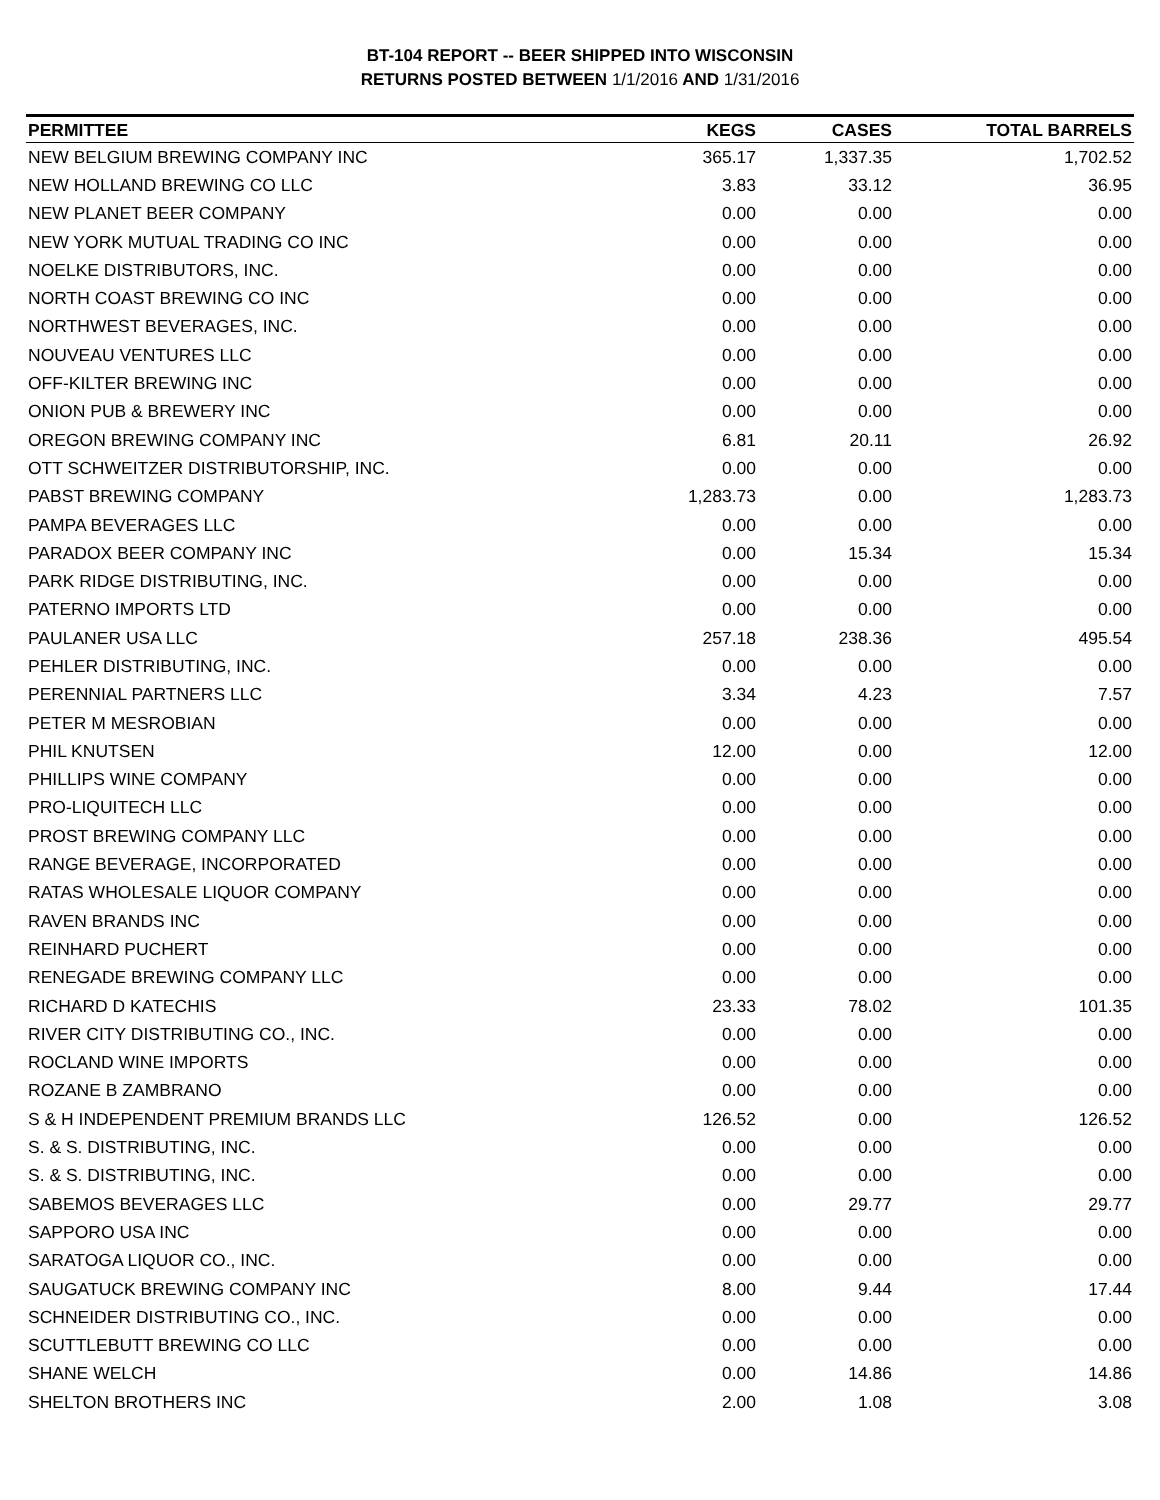BT-104 REPORT -- BEER SHIPPED INTO WISCONSIN
RETURNS POSTED BETWEEN 1/1/2016 AND 1/31/2016
| PERMITTEE | KEGS | CASES | TOTAL BARRELS |
| --- | --- | --- | --- |
| NEW BELGIUM BREWING COMPANY INC | 365.17 | 1,337.35 | 1,702.52 |
| NEW HOLLAND BREWING CO LLC | 3.83 | 33.12 | 36.95 |
| NEW PLANET BEER COMPANY | 0.00 | 0.00 | 0.00 |
| NEW YORK MUTUAL TRADING CO INC | 0.00 | 0.00 | 0.00 |
| NOELKE DISTRIBUTORS, INC. | 0.00 | 0.00 | 0.00 |
| NORTH COAST BREWING CO INC | 0.00 | 0.00 | 0.00 |
| NORTHWEST BEVERAGES, INC. | 0.00 | 0.00 | 0.00 |
| NOUVEAU VENTURES LLC | 0.00 | 0.00 | 0.00 |
| OFF-KILTER BREWING INC | 0.00 | 0.00 | 0.00 |
| ONION PUB & BREWERY INC | 0.00 | 0.00 | 0.00 |
| OREGON BREWING COMPANY INC | 6.81 | 20.11 | 26.92 |
| OTT SCHWEITZER DISTRIBUTORSHIP, INC. | 0.00 | 0.00 | 0.00 |
| PABST BREWING COMPANY | 1,283.73 | 0.00 | 1,283.73 |
| PAMPA BEVERAGES LLC | 0.00 | 0.00 | 0.00 |
| PARADOX BEER COMPANY INC | 0.00 | 15.34 | 15.34 |
| PARK RIDGE DISTRIBUTING, INC. | 0.00 | 0.00 | 0.00 |
| PATERNO IMPORTS LTD | 0.00 | 0.00 | 0.00 |
| PAULANER USA LLC | 257.18 | 238.36 | 495.54 |
| PEHLER DISTRIBUTING, INC. | 0.00 | 0.00 | 0.00 |
| PERENNIAL PARTNERS LLC | 3.34 | 4.23 | 7.57 |
| PETER M MESROBIAN | 0.00 | 0.00 | 0.00 |
| PHIL KNUTSEN | 12.00 | 0.00 | 12.00 |
| PHILLIPS WINE COMPANY | 0.00 | 0.00 | 0.00 |
| PRO-LIQUITECH LLC | 0.00 | 0.00 | 0.00 |
| PROST BREWING COMPANY LLC | 0.00 | 0.00 | 0.00 |
| RANGE BEVERAGE, INCORPORATED | 0.00 | 0.00 | 0.00 |
| RATAS WHOLESALE LIQUOR COMPANY | 0.00 | 0.00 | 0.00 |
| RAVEN BRANDS INC | 0.00 | 0.00 | 0.00 |
| REINHARD PUCHERT | 0.00 | 0.00 | 0.00 |
| RENEGADE BREWING COMPANY LLC | 0.00 | 0.00 | 0.00 |
| RICHARD D KATECHIS | 23.33 | 78.02 | 101.35 |
| RIVER CITY DISTRIBUTING CO., INC. | 0.00 | 0.00 | 0.00 |
| ROCLAND WINE IMPORTS | 0.00 | 0.00 | 0.00 |
| ROZANE B ZAMBRANO | 0.00 | 0.00 | 0.00 |
| S & H INDEPENDENT PREMIUM BRANDS LLC | 126.52 | 0.00 | 126.52 |
| S. & S. DISTRIBUTING, INC. | 0.00 | 0.00 | 0.00 |
| S. & S. DISTRIBUTING, INC. | 0.00 | 0.00 | 0.00 |
| SABEMOS BEVERAGES LLC | 0.00 | 29.77 | 29.77 |
| SAPPORO USA INC | 0.00 | 0.00 | 0.00 |
| SARATOGA LIQUOR CO., INC. | 0.00 | 0.00 | 0.00 |
| SAUGATUCK BREWING COMPANY INC | 8.00 | 9.44 | 17.44 |
| SCHNEIDER DISTRIBUTING CO., INC. | 0.00 | 0.00 | 0.00 |
| SCUTTLEBUTT BREWING CO LLC | 0.00 | 0.00 | 0.00 |
| SHANE WELCH | 0.00 | 14.86 | 14.86 |
| SHELTON BROTHERS INC | 2.00 | 1.08 | 3.08 |